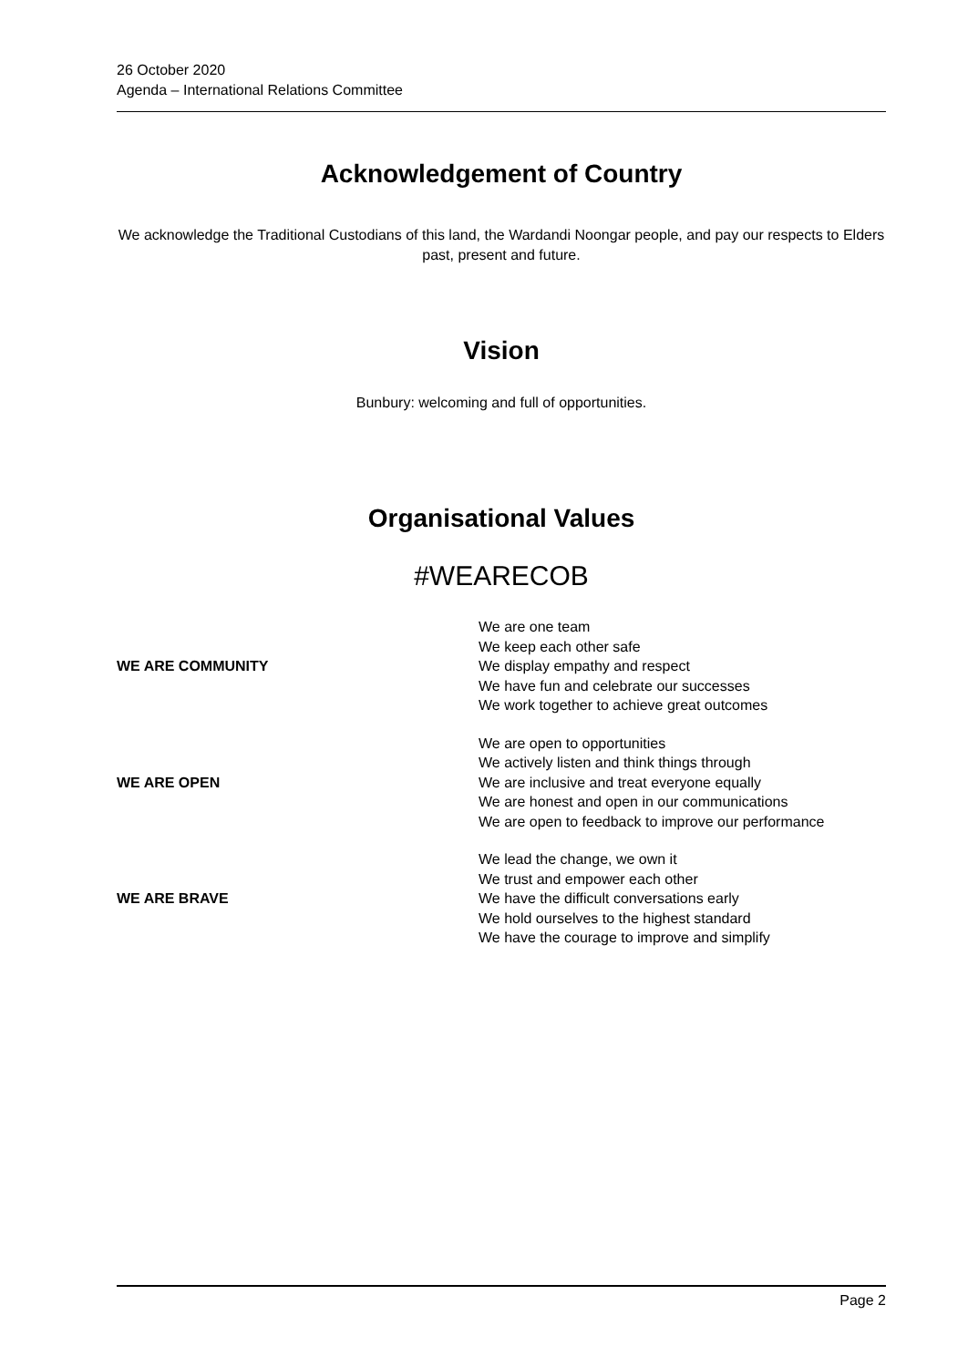26 October 2020
Agenda – International Relations Committee
Acknowledgement of Country
We acknowledge the Traditional Custodians of this land, the Wardandi Noongar people, and pay our respects to Elders past, present and future.
Vision
Bunbury: welcoming and full of opportunities.
Organisational Values
#WEARECOB
| WE ARE COMMUNITY | We are one team We keep each other safe We display empathy and respect We have fun and celebrate our successes We work together to achieve great outcomes |
| WE ARE OPEN | We are open to opportunities We actively listen and think things through We are inclusive and treat everyone equally We are honest and open in our communications We are open to feedback to improve our performance |
| WE ARE BRAVE | We lead the change, we own it We trust and empower each other We have the difficult conversations early We hold ourselves to the highest standard We have the courage to improve and simplify |
Page 2